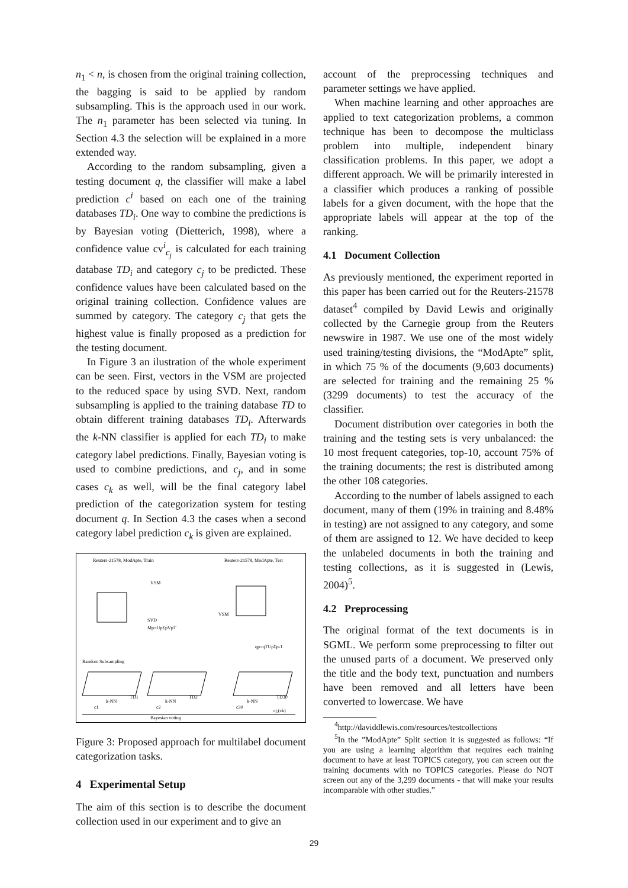n<sub>1</sub> < n, is chosen from the original training collection, the bagging is said to be applied by random subsampling. This is the approach used in our work. The n<sub>1</sub> parameter has been selected via tuning. In Section 4.3 the selection will be explained in a more extended way.
According to the random subsampling, given a testing document q, the classifier will make a label prediction c<sup>i</sup> based on each one of the training databases TD<sub>i</sub>. One way to combine the predictions is by Bayesian voting (Dietterich, 1998), where a confidence value cv<sup>i</sup><sub>c<sub>j</sub></sub> is calculated for each training database TD<sub>i</sub> and category c<sub>j</sub> to be predicted. These confidence values have been calculated based on the original training collection. Confidence values are summed by category. The category c<sub>j</sub> that gets the highest value is finally proposed as a prediction for the testing document.
In Figure 3 an ilustration of the whole experiment can be seen. First, vectors in the VSM are projected to the reduced space by using SVD. Next, random subsampling is applied to the training database TD to obtain different training databases TD<sub>i</sub>. Afterwards the k-NN classifier is applied for each TD<sub>i</sub> to make category label predictions. Finally, Bayesian voting is used to combine predictions, and c<sub>j</sub>, and in some cases c<sub>k</sub> as well, will be the final category label prediction of the categorization system for testing document q. In Section 4.3 the cases when a second category label prediction c<sub>k</sub> is given are explained.
Reuters-21578, ModApte, Train
Reuters-21578, ModApte, Test
VSM
SVD
Mp=UpΣpVpT
VSM
qp=qTUpΣp-1
Random Subsampling
TD1
TD2
TD30
k-NN
k-NN
k-NN
c1
c2
c30
Bayesian voting
cj,(ck)
Figure 3: Proposed approach for multilabel document categorization tasks.
4 Experimental Setup
The aim of this section is to describe the document collection used in our experiment and to give an
account of the preprocessing techniques and parameter settings we have applied.
When machine learning and other approaches are applied to text categorization problems, a common technique has been to decompose the multiclass problem into multiple, independent binary classification problems. In this paper, we adopt a different approach. We will be primarily interested in a classifier which produces a ranking of possible labels for a given document, with the hope that the appropriate labels will appear at the top of the ranking.
4.1 Document Collection
As previously mentioned, the experiment reported in this paper has been carried out for the Reuters-21578 dataset<sup>4</sup> compiled by David Lewis and originally collected by the Carnegie group from the Reuters newswire in 1987. We use one of the most widely used training/testing divisions, the “ModApte” split, in which 75 % of the documents (9,603 documents) are selected for training and the remaining 25 % (3299 documents) to test the accuracy of the classifier.
Document distribution over categories in both the training and the testing sets is very unbalanced: the 10 most frequent categories, top-10, account 75% of the training documents; the rest is distributed among the other 108 categories.
According to the number of labels assigned to each document, many of them (19% in training and 8.48% in testing) are not assigned to any category, and some of them are assigned to 12. We have decided to keep the unlabeled documents in both the training and testing collections, as it is suggested in (Lewis, 2004)<sup>5</sup>.
4.2 Preprocessing
The original format of the text documents is in SGML. We perform some preprocessing to filter out the unused parts of a document. We preserved only the title and the body text, punctuation and numbers have been removed and all letters have been converted to lowercase. We have
<sup>4</sup> http://daviddlewis.com/resources/testcollections
<sup>5</sup> In the ”ModApte” Split section it is suggested as follows: “If you are using a learning algorithm that requires each training document to have at least TOPICS category, you can screen out the training documents with no TOPICS categories. Please do NOT screen out any of the 3,299 documents - that will make your results incomparable with other studies.”
29